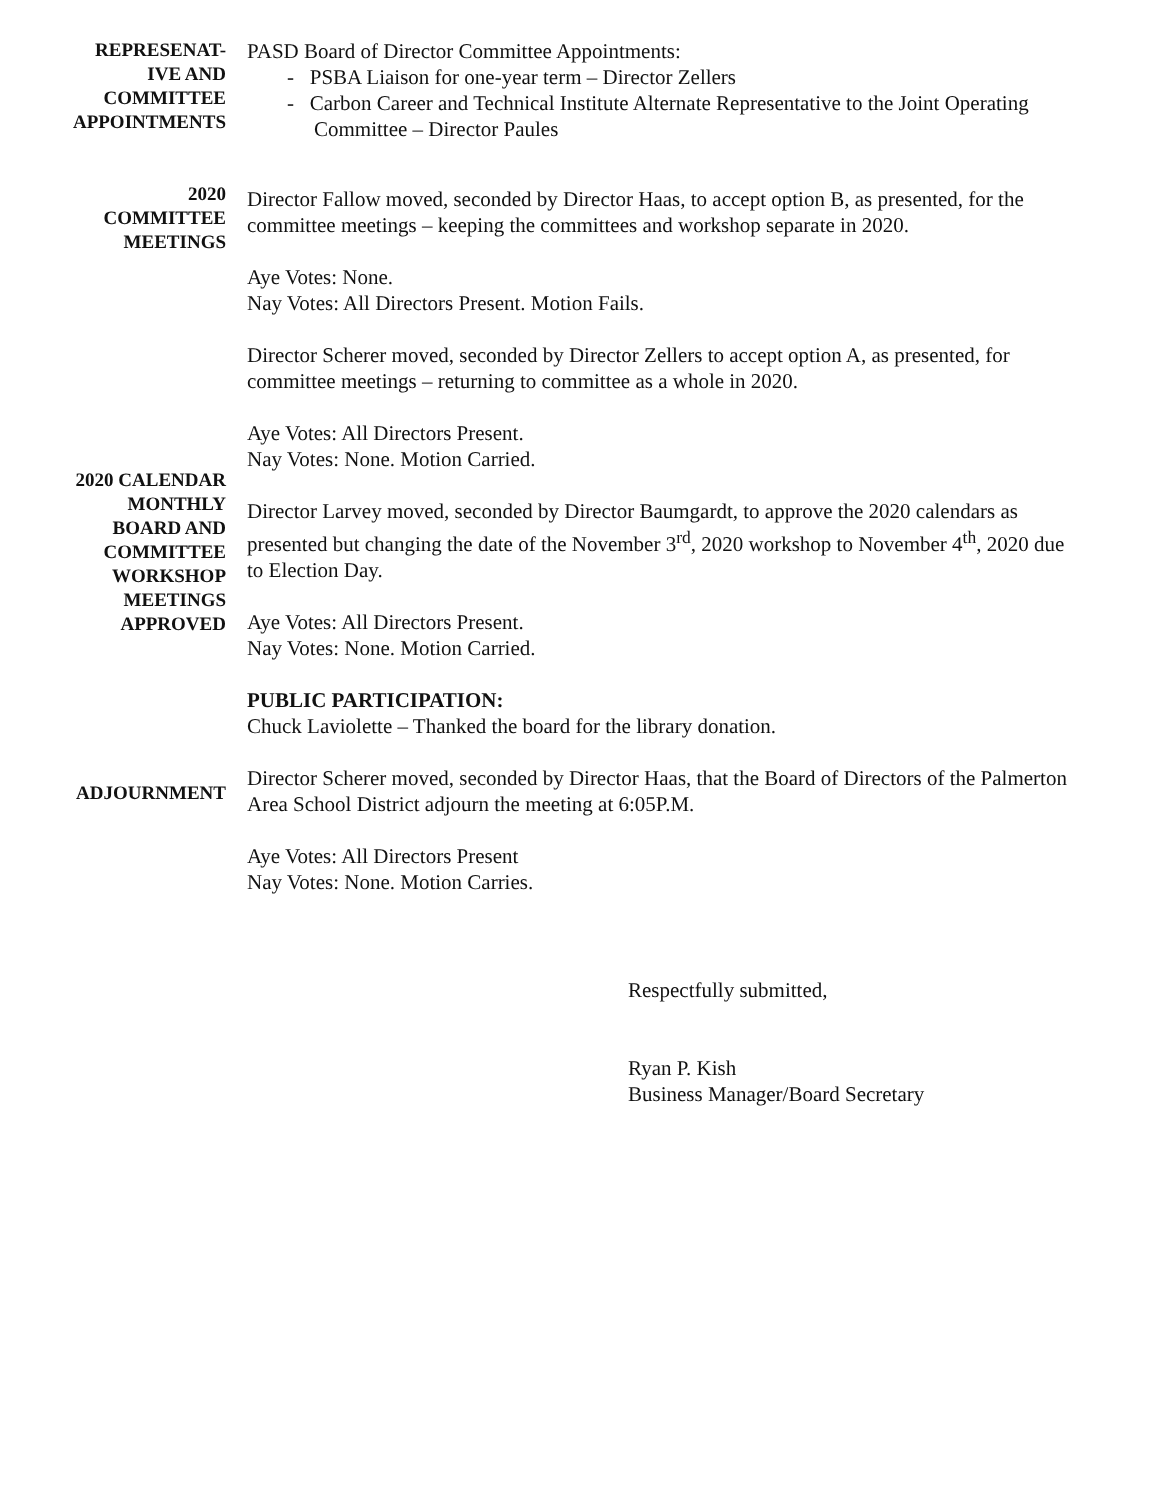REPRESENAT-
IVE AND
COMMITTEE
APPOINTMENTS
PASD Board of Director Committee Appointments:
- PSBA Liaison for one-year term – Director Zellers
- Carbon Career and Technical Institute Alternate Representative to the Joint Operating Committee – Director Paules
2020
COMMITTEE
MEETINGS
Director Fallow moved, seconded by Director Haas, to accept option B, as presented, for the committee meetings – keeping the committees and workshop separate in 2020.
Aye Votes: None.
Nay Votes: All Directors Present. Motion Fails.
Director Scherer moved, seconded by Director Zellers to accept option A, as presented, for committee meetings – returning to committee as a whole in 2020.
Aye Votes: All Directors Present.
Nay Votes: None. Motion Carried.
2020 CALENDAR
MONTHLY
BOARD AND
COMMITTEE
WORKSHOP
MEETINGS
APPROVED
Director Larvey moved, seconded by Director Baumgardt, to approve the 2020 calendars as presented but changing the date of the November 3<sup>rd</sup>, 2020 workshop to November 4<sup>th</sup>, 2020 due to Election Day.
Aye Votes: All Directors Present.
Nay Votes: None. Motion Carried.
PUBLIC PARTICIPATION:
Chuck Laviolette – Thanked the board for the library donation.
ADJOURNMENT
Director Scherer moved, seconded by Director Haas, that the Board of Directors of the Palmerton Area School District adjourn the meeting at 6:05P.M.
Aye Votes: All Directors Present
Nay Votes: None. Motion Carries.
Respectfully submitted,
Ryan P. Kish
Business Manager/Board Secretary